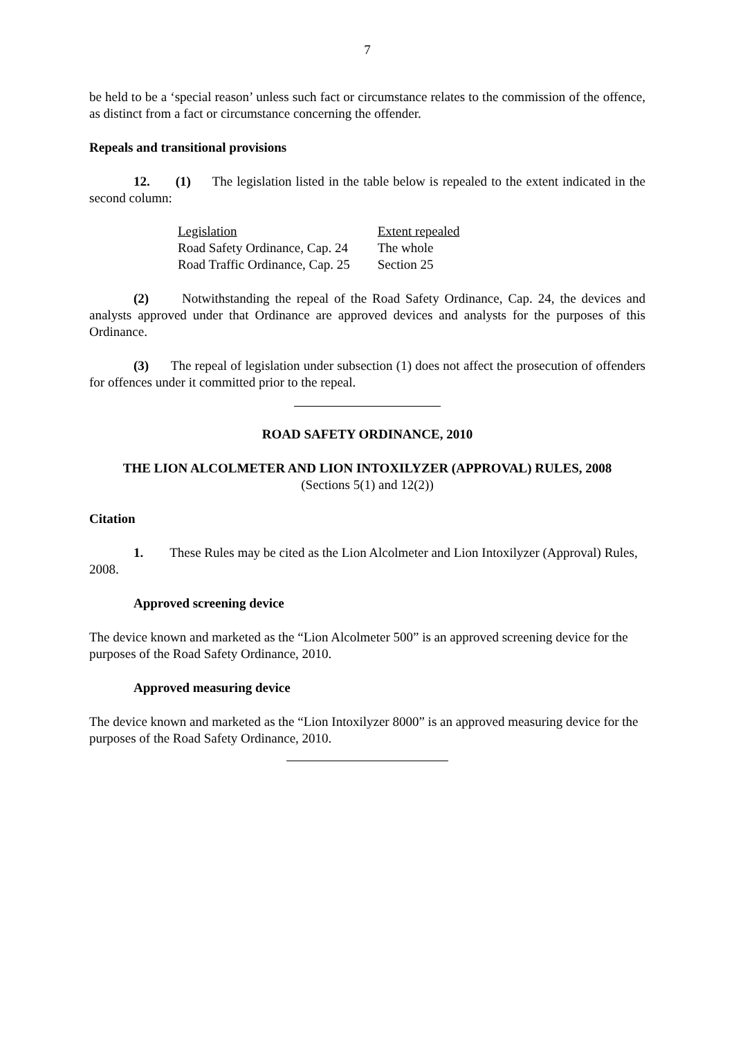7
be held to be a ‘special reason’ unless such fact or circumstance relates to the commission of the offence, as distinct from a fact or circumstance concerning the offender.
Repeals and transitional provisions
12. (1) The legislation listed in the table below is repealed to the extent indicated in the second column:
| Legislation | Extent repealed |
| --- | --- |
| Road Safety Ordinance, Cap. 24 | The whole |
| Road Traffic Ordinance, Cap. 25 | Section 25 |
(2) Notwithstanding the repeal of the Road Safety Ordinance, Cap. 24, the devices and analysts approved under that Ordinance are approved devices and analysts for the purposes of this Ordinance.
(3) The repeal of legislation under subsection (1) does not affect the prosecution of offenders for offences under it committed prior to the repeal.
ROAD SAFETY ORDINANCE, 2010
THE LION ALCOLMETER AND LION INTOXILYZER (APPROVAL) RULES, 2008
(Sections 5(1) and 12(2))
Citation
1. These Rules may be cited as the Lion Alcolmeter and Lion Intoxilyzer (Approval) Rules, 2008.
Approved screening device
The device known and marketed as the “Lion Alcolmeter 500” is an approved screening device for the purposes of the Road Safety Ordinance, 2010.
Approved measuring device
The device known and marketed as the “Lion Intoxilyzer 8000” is an approved measuring device for the purposes of the Road Safety Ordinance, 2010.